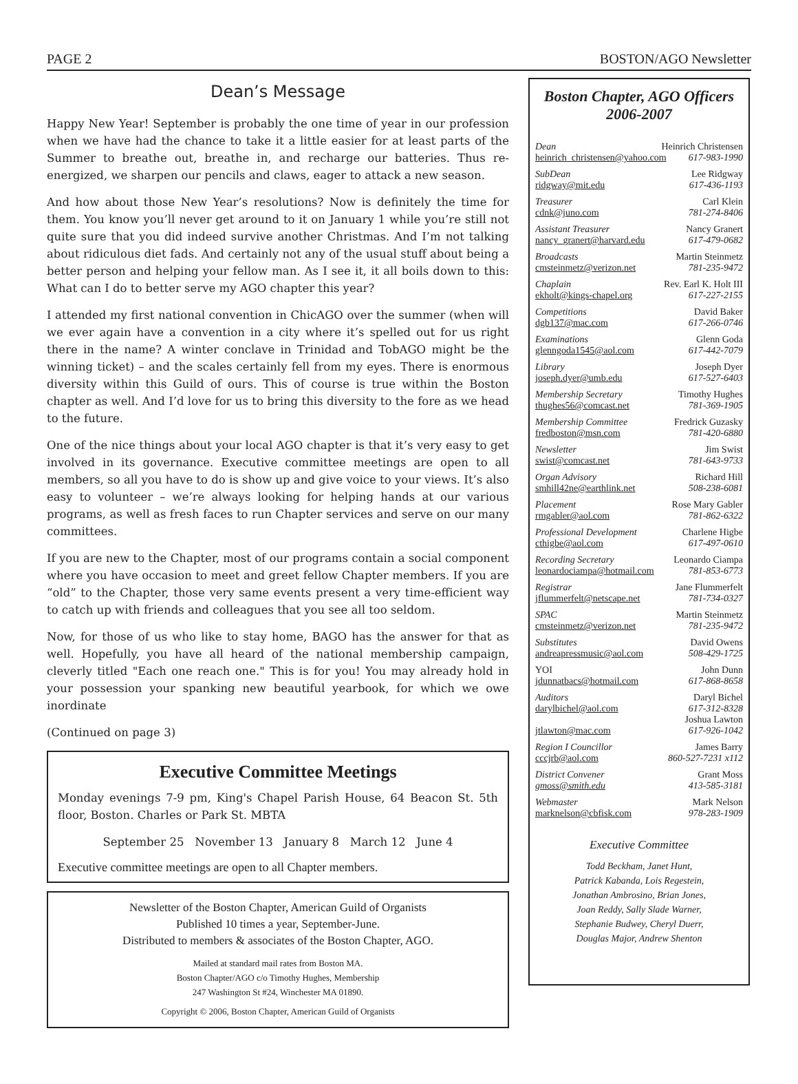PAGE 2 BOSTON/AGO Newsletter
Dean’s Message
Happy New Year! September is probably the one time of year in our profession when we have had the chance to take it a little easier for at least parts of the Summer to breathe out, breathe in, and recharge our batteries. Thus re-energized, we sharpen our pencils and claws, eager to attack a new season.
And how about those New Year’s resolutions? Now is definitely the time for them. You know you’ll never get around to it on January 1 while you’re still not quite sure that you did indeed survive another Christmas. And I’m not talking about ridiculous diet fads. And certainly not any of the usual stuff about being a better person and helping your fellow man. As I see it, it all boils down to this: What can I do to better serve my AGO chapter this year?
I attended my first national convention in ChicAGO over the summer (when will we ever again have a convention in a city where it’s spelled out for us right there in the name? A winter conclave in Trinidad and TobAGO might be the winning ticket) – and the scales certainly fell from my eyes. There is enormous diversity within this Guild of ours. This of course is true within the Boston chapter as well. And I’d love for us to bring this diversity to the fore as we head to the future.
One of the nice things about your local AGO chapter is that it’s very easy to get involved in its governance. Executive committee meetings are open to all members, so all you have to do is show up and give voice to your views. It’s also easy to volunteer – we’re always looking for helping hands at our various programs, as well as fresh faces to run Chapter services and serve on our many committees.
If you are new to the Chapter, most of our programs contain a social component where you have occasion to meet and greet fellow Chapter members. If you are “old” to the Chapter, those very same events present a very time-efficient way to catch up with friends and colleagues that you see all too seldom.
Now, for those of us who like to stay home, BAGO has the answer for that as well. Hopefully, you have all heard of the national membership campaign, cleverly titled "Each one reach one." This is for you! You may already hold in your possession your spanking new beautiful yearbook, for which we owe inordinate
(Continued on page 3)
Executive Committee Meetings
Monday evenings 7-9 pm, King's Chapel Parish House, 64 Beacon St. 5th floor, Boston. Charles or Park St. MBTA
September 25 November 13 January 8 March 12 June 4
Executive committee meetings are open to all Chapter members.
Newsletter of the Boston Chapter, American Guild of Organists
Published 10 times a year, September-June.
Distributed to members & associates of the Boston Chapter, AGO.
Mailed at standard mail rates from Boston MA.
Boston Chapter/AGO c/o Timothy Hughes, Membership
247 Washington St #24, Winchester MA 01890.
Copyright © 2006, Boston Chapter, American Guild of Organists
Boston Chapter, AGO Officers
2006-2007
Dean Heinrich Christensen
heinrich_christensen@yahoo.com 617-983-1990
SubDean Lee Ridgway
ridgway@mit.edu 617-436-1193
Treasurer Carl Klein
cdnk@juno.com 781-274-8406
Assistant Treasurer Nancy Granert
nancy_granert@harvard.edu 617-479-0682
Broadcasts Martin Steinmetz
cmsteinmetz@verizon.net 781-235-9472
Chaplain Rev. Earl K. Holt III
ekholt@kings-chapel.org 617-227-2155
Competitions David Baker
dgb137@mac.com 617-266-0746
Examinations Glenn Goda
glenngoda1545@aol.com 617-442-7079
Library Joseph Dyer
joseph.dyer@umb.edu 617-527-6403
Membership Secretary Timothy Hughes
thughes56@comcast.net 781-369-1905
Membership Committee Fredrick Guzasky
fredboston@msn.com 781-420-6880
Newsletter Jim Swist
swist@comcast.net 781-643-9733
Organ Advisory Richard Hill
smhill42ne@earthlink.net 508-238-6081
Placement Rose Mary Gabler
rmgabler@aol.com 781-862-6322
Professional Development Charlene Higbe
cthigbe@aol.com 617-497-0610
Recording Secretary Leonardo Ciampa
leonardociampa@hotmail.com 781-853-6773
Registrar Jane Flummerfelt
jflummerfelt@netscape.net 781-734-0327
SPAC Martin Steinmetz
cmsteinmetz@verizon.net 781-235-9472
Substitutes David Owens
andreapressmusic@aol.com 508-429-1725
YOI John Dunn
jdunnatbacs@hotmail.com 617-868-8658
Auditors Daryl Bichel
darylbichel@aol.com 617-312-8328
Joshua Lawton
jtlawton@mac.com 617-926-1042
Region I Councillor James Barry
cccjrb@aol.com 860-527-7231 x112
District Convener Grant Moss
gmoss@smith.edu 413-585-3181
Webmaster Mark Nelson
marknelson@cbfisk.com 978-283-1909
Executive Committee
Todd Beckham, Janet Hunt,
Patrick Kabanda, Lois Regestein,
Jonathan Ambrosino, Brian Jones,
Joan Reddy, Sally Slade Warner,
Stephanie Budwey, Cheryl Duerr,
Douglas Major, Andrew Shenton